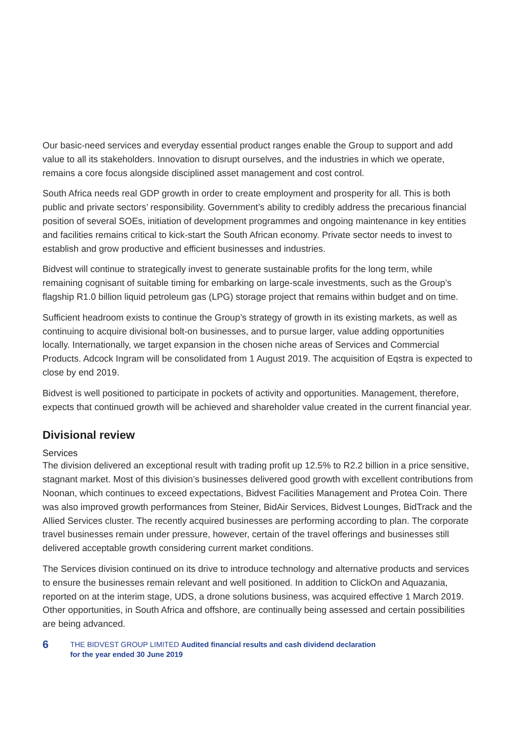Our basic-need services and everyday essential product ranges enable the Group to support and add value to all its stakeholders. Innovation to disrupt ourselves, and the industries in which we operate, remains a core focus alongside disciplined asset management and cost control.
South Africa needs real GDP growth in order to create employment and prosperity for all. This is both public and private sectors’ responsibility. Government’s ability to credibly address the precarious financial position of several SOEs, initiation of development programmes and ongoing maintenance in key entities and facilities remains critical to kick-start the South African economy. Private sector needs to invest to establish and grow productive and efficient businesses and industries.
Bidvest will continue to strategically invest to generate sustainable profits for the long term, while remaining cognisant of suitable timing for embarking on large-scale investments, such as the Group’s flagship R1.0 billion liquid petroleum gas (LPG) storage project that remains within budget and on time.
Sufficient headroom exists to continue the Group’s strategy of growth in its existing markets, as well as continuing to acquire divisional bolt-on businesses, and to pursue larger, value adding opportunities locally. Internationally, we target expansion in the chosen niche areas of Services and Commercial Products. Adcock Ingram will be consolidated from 1 August 2019. The acquisition of Eqstra is expected to close by end 2019.
Bidvest is well positioned to participate in pockets of activity and opportunities. Management, therefore, expects that continued growth will be achieved and shareholder value created in the current financial year.
Divisional review
Services
The division delivered an exceptional result with trading profit up 12.5% to R2.2 billion in a price sensitive, stagnant market. Most of this division’s businesses delivered good growth with excellent contributions from Noonan, which continues to exceed expectations, Bidvest Facilities Management and Protea Coin. There was also improved growth performances from Steiner, BidAir Services, Bidvest Lounges, BidTrack and the Allied Services cluster. The recently acquired businesses are performing according to plan. The corporate travel businesses remain under pressure, however, certain of the travel offerings and businesses still delivered acceptable growth considering current market conditions.
The Services division continued on its drive to introduce technology and alternative products and services to ensure the businesses remain relevant and well positioned. In addition to ClickOn and Aquazania, reported on at the interim stage, UDS, a drone solutions business, was acquired effective 1 March 2019. Other opportunities, in South Africa and offshore, are continually being assessed and certain possibilities are being advanced.
6
THE BIDVEST GROUP LIMITED Audited financial results and cash dividend declaration
for the year ended 30 June 2019